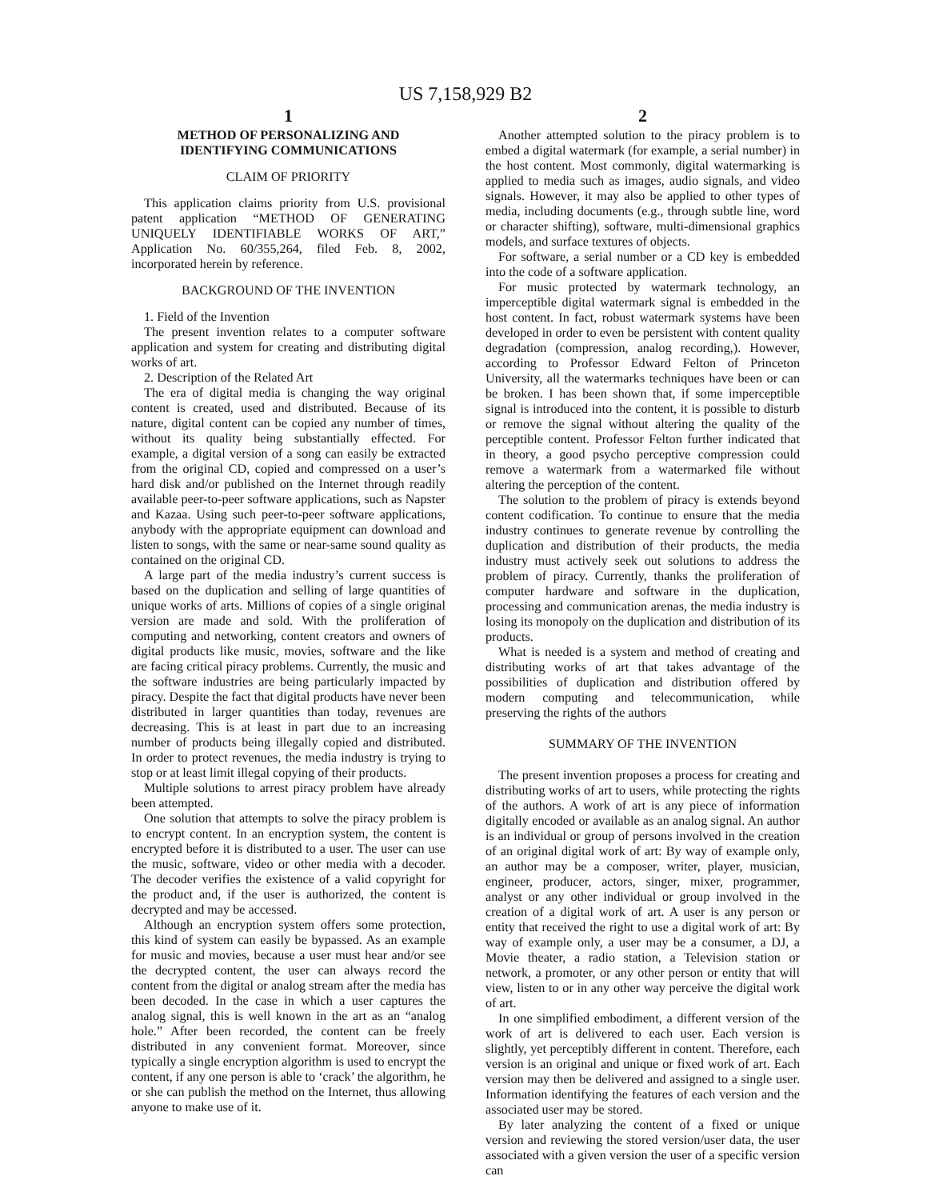US 7,158,929 B2
1
METHOD OF PERSONALIZING AND
IDENTIFYING COMMUNICATIONS
CLAIM OF PRIORITY
This application claims priority from U.S. provisional patent application “METHOD OF GENERATING UNIQUELY IDENTIFIABLE WORKS OF ART,” Application No. 60/355,264, filed Feb. 8, 2002, incorporated herein by reference.
BACKGROUND OF THE INVENTION
1. Field of the Invention
The present invention relates to a computer software application and system for creating and distributing digital works of art.
2. Description of the Related Art
The era of digital media is changing the way original content is created, used and distributed. Because of its nature, digital content can be copied any number of times, without its quality being substantially effected. For example, a digital version of a song can easily be extracted from the original CD, copied and compressed on a user’s hard disk and/or published on the Internet through readily available peer-to-peer software applications, such as Napster and Kazaa. Using such peer-to-peer software applications, anybody with the appropriate equipment can download and listen to songs, with the same or near-same sound quality as contained on the original CD.
A large part of the media industry’s current success is based on the duplication and selling of large quantities of unique works of arts. Millions of copies of a single original version are made and sold. With the proliferation of computing and networking, content creators and owners of digital products like music, movies, software and the like are facing critical piracy problems. Currently, the music and the software industries are being particularly impacted by piracy. Despite the fact that digital products have never been distributed in larger quantities than today, revenues are decreasing. This is at least in part due to an increasing number of products being illegally copied and distributed. In order to protect revenues, the media industry is trying to stop or at least limit illegal copying of their products.
Multiple solutions to arrest piracy problem have already been attempted.
One solution that attempts to solve the piracy problem is to encrypt content. In an encryption system, the content is encrypted before it is distributed to a user. The user can use the music, software, video or other media with a decoder. The decoder verifies the existence of a valid copyright for the product and, if the user is authorized, the content is decrypted and may be accessed.
Although an encryption system offers some protection, this kind of system can easily be bypassed. As an example for music and movies, because a user must hear and/or see the decrypted content, the user can always record the content from the digital or analog stream after the media has been decoded. In the case in which a user captures the analog signal, this is well known in the art as an “analog hole.” After been recorded, the content can be freely distributed in any convenient format. Moreover, since typically a single encryption algorithm is used to encrypt the content, if any one person is able to ‘crack’ the algorithm, he or she can publish the method on the Internet, thus allowing anyone to make use of it.
2
Another attempted solution to the piracy problem is to embed a digital watermark (for example, a serial number) in the host content. Most commonly, digital watermarking is applied to media such as images, audio signals, and video signals. However, it may also be applied to other types of media, including documents (e.g., through subtle line, word or character shifting), software, multi-dimensional graphics models, and surface textures of objects.
For software, a serial number or a CD key is embedded into the code of a software application.
For music protected by watermark technology, an imperceptible digital watermark signal is embedded in the host content. In fact, robust watermark systems have been developed in order to even be persistent with content quality degradation (compression, analog recording,). However, according to Professor Edward Felton of Princeton University, all the watermarks techniques have been or can be broken. I has been shown that, if some imperceptible signal is introduced into the content, it is possible to disturb or remove the signal without altering the quality of the perceptible content. Professor Felton further indicated that in theory, a good psycho perceptive compression could remove a watermark from a watermarked file without altering the perception of the content.
The solution to the problem of piracy is extends beyond content codification. To continue to ensure that the media industry continues to generate revenue by controlling the duplication and distribution of their products, the media industry must actively seek out solutions to address the problem of piracy. Currently, thanks the proliferation of computer hardware and software in the duplication, processing and communication arenas, the media industry is losing its monopoly on the duplication and distribution of its products.
What is needed is a system and method of creating and distributing works of art that takes advantage of the possibilities of duplication and distribution offered by modern computing and telecommunication, while preserving the rights of the authors
SUMMARY OF THE INVENTION
The present invention proposes a process for creating and distributing works of art to users, while protecting the rights of the authors. A work of art is any piece of information digitally encoded or available as an analog signal. An author is an individual or group of persons involved in the creation of an original digital work of art: By way of example only, an author may be a composer, writer, player, musician, engineer, producer, actors, singer, mixer, programmer, analyst or any other individual or group involved in the creation of a digital work of art. A user is any person or entity that received the right to use a digital work of art: By way of example only, a user may be a consumer, a DJ, a Movie theater, a radio station, a Television station or network, a promoter, or any other person or entity that will view, listen to or in any other way perceive the digital work of art.
In one simplified embodiment, a different version of the work of art is delivered to each user. Each version is slightly, yet perceptibly different in content. Therefore, each version is an original and unique or fixed work of art. Each version may then be delivered and assigned to a single user. Information identifying the features of each version and the associated user may be stored.
By later analyzing the content of a fixed or unique version and reviewing the stored version/user data, the user associated with a given version the user of a specific version can